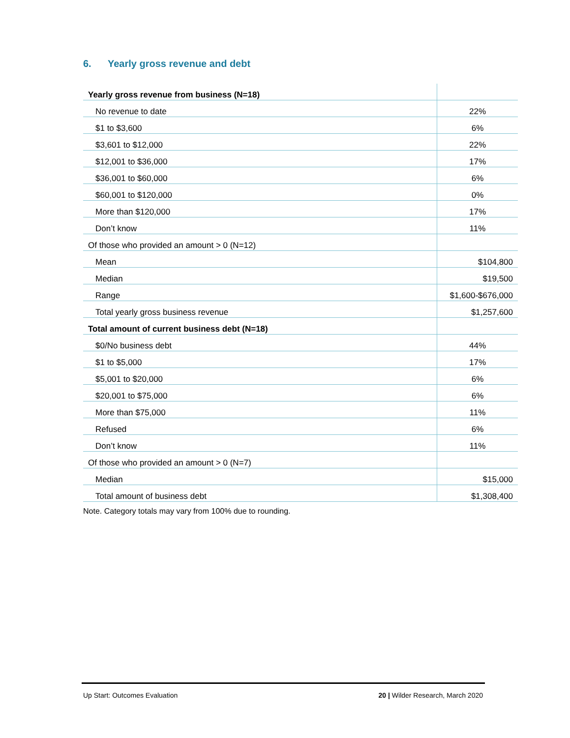6. Yearly gross revenue and debt
| Yearly gross revenue from business (N=18) | |
| No revenue to date | 22% |
| $1 to $3,600 | 6% |
| $3,601 to $12,000 | 22% |
| $12,001 to $36,000 | 17% |
| $36,001 to $60,000 | 6% |
| $60,001 to $120,000 | 0% |
| More than $120,000 | 17% |
| Don’t know | 11% |
| Of those who provided an amount > 0 (N=12) | |
| Mean | $104,800 |
| Median | $19,500 |
| Range | $1,600-$676,000 |
| Total yearly gross business revenue | $1,257,600 |
| Total amount of current business debt (N=18) | |
| $0/No business debt | 44% |
| $1 to $5,000 | 17% |
| $5,001 to $20,000 | 6% |
| $20,001 to $75,000 | 6% |
| More than $75,000 | 11% |
| Refused | 6% |
| Don’t know | 11% |
| Of those who provided an amount > 0 (N=7) | |
| Median | $15,000 |
| Total amount of business debt | $1,308,400 |
Note. Category totals may vary from 100% due to rounding.
Up Start: Outcomes Evaluation 20 | Wilder Research, March 2020